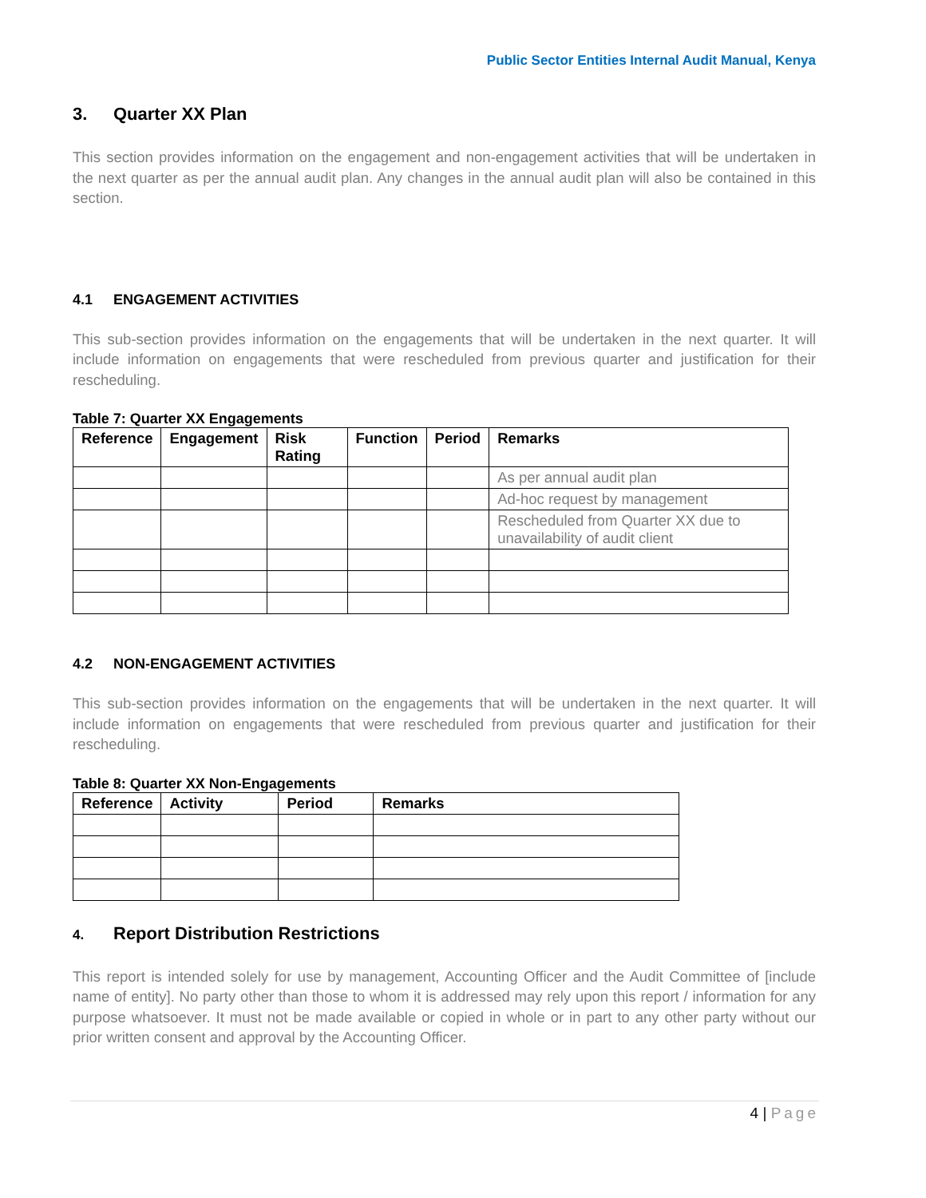Public Sector Entities Internal Audit Manual, Kenya
3. Quarter XX Plan
This section provides information on the engagement and non-engagement activities that will be undertaken in the next quarter as per the annual audit plan. Any changes in the annual audit plan will also be contained in this section.
4.1 ENGAGEMENT ACTIVITIES
This sub-section provides information on the engagements that will be undertaken in the next quarter. It will include information on engagements that were rescheduled from previous quarter and justification for their rescheduling.
Table 7: Quarter XX Engagements
| Reference | Engagement | Risk Rating | Function | Period | Remarks |
| --- | --- | --- | --- | --- | --- |
| | | | | | As per annual audit plan |
| | | | | | Ad-hoc request by management |
| | | | | | Rescheduled from Quarter XX due to unavailability of audit client |
4.2 NON-ENGAGEMENT ACTIVITIES
This sub-section provides information on the engagements that will be undertaken in the next quarter. It will include information on engagements that were rescheduled from previous quarter and justification for their rescheduling.
Table 8: Quarter XX Non-Engagements
| Reference | Activity | Period | Remarks |
| --- | --- | --- | --- |
4. Report Distribution Restrictions
This report is intended solely for use by management, Accounting Officer and the Audit Committee of [include name of entity]. No party other than those to whom it is addressed may rely upon this report / information for any purpose whatsoever. It must not be made available or copied in whole or in part to any other party without our prior written consent and approval by the Accounting Officer.
4 | Page